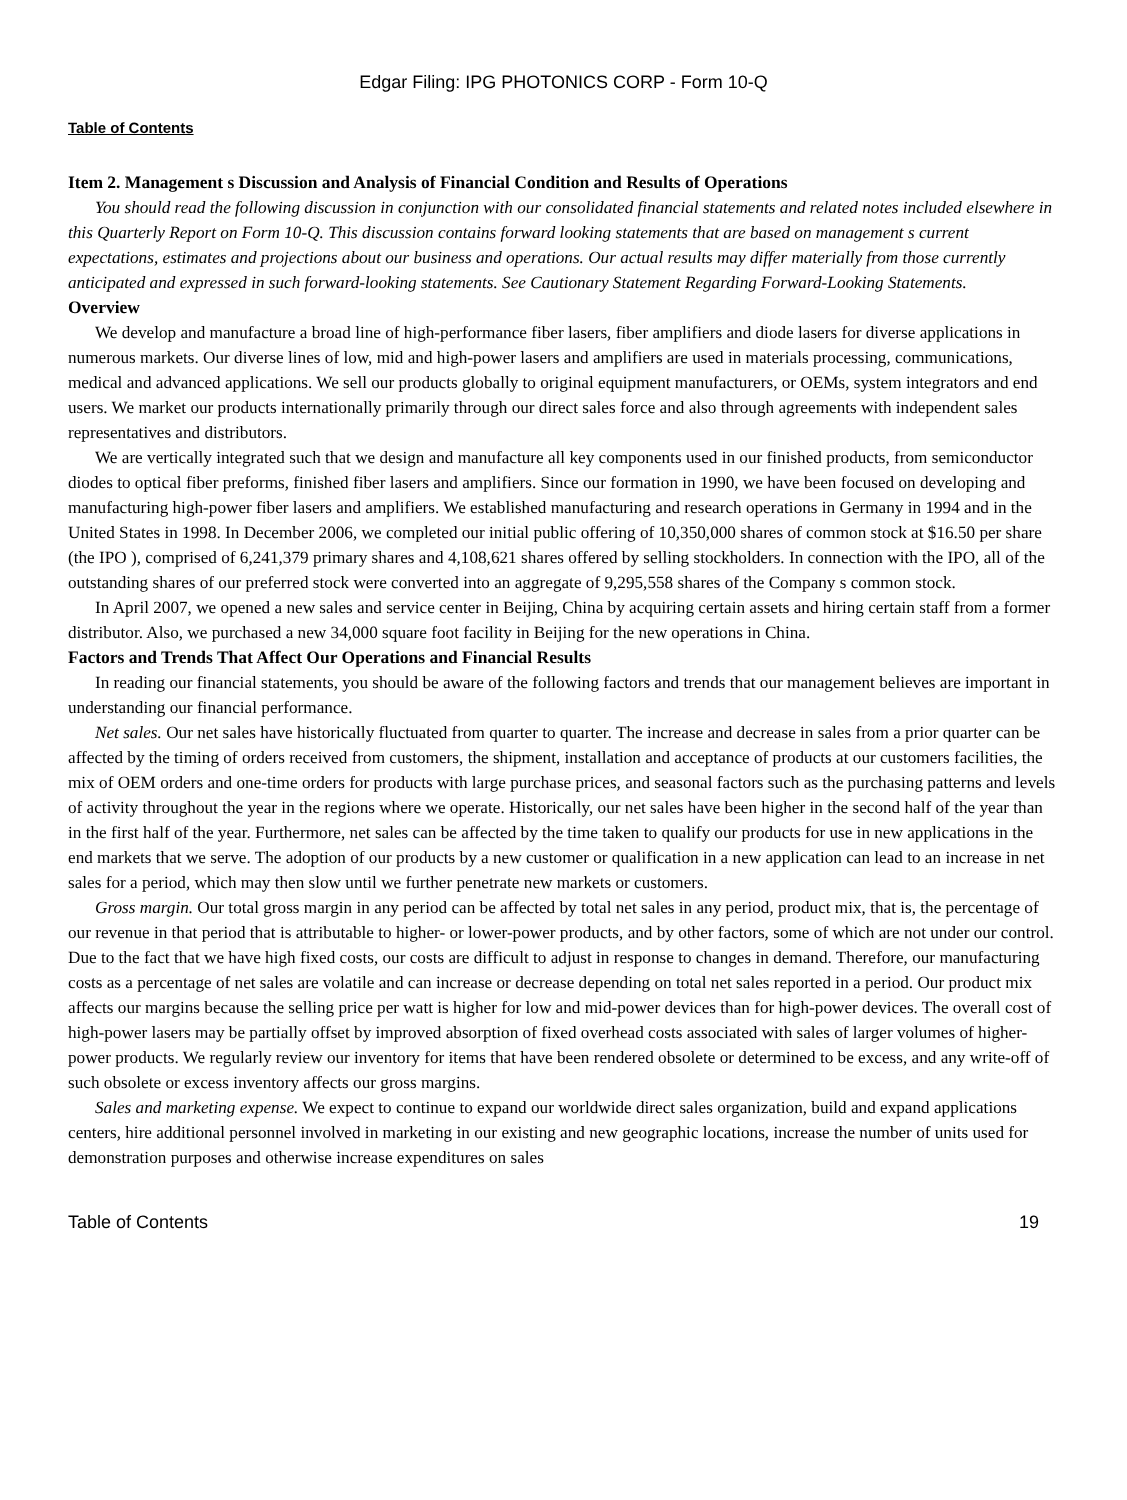Edgar Filing: IPG PHOTONICS CORP - Form 10-Q
Table of Contents
Item 2. Management s Discussion and Analysis of Financial Condition and Results of Operations
You should read the following discussion in conjunction with our consolidated financial statements and related notes included elsewhere in this Quarterly Report on Form 10-Q. This discussion contains forward looking statements that are based on management s current expectations, estimates and projections about our business and operations. Our actual results may differ materially from those currently anticipated and expressed in such forward-looking statements. See Cautionary Statement Regarding Forward-Looking Statements.
Overview
We develop and manufacture a broad line of high-performance fiber lasers, fiber amplifiers and diode lasers for diverse applications in numerous markets. Our diverse lines of low, mid and high-power lasers and amplifiers are used in materials processing, communications, medical and advanced applications. We sell our products globally to original equipment manufacturers, or OEMs, system integrators and end users. We market our products internationally primarily through our direct sales force and also through agreements with independent sales representatives and distributors.
We are vertically integrated such that we design and manufacture all key components used in our finished products, from semiconductor diodes to optical fiber preforms, finished fiber lasers and amplifiers. Since our formation in 1990, we have been focused on developing and manufacturing high-power fiber lasers and amplifiers. We established manufacturing and research operations in Germany in 1994 and in the United States in 1998. In December 2006, we completed our initial public offering of 10,350,000 shares of common stock at $16.50 per share (the IPO ), comprised of 6,241,379 primary shares and 4,108,621 shares offered by selling stockholders. In connection with the IPO, all of the outstanding shares of our preferred stock were converted into an aggregate of 9,295,558 shares of the Company s common stock.
In April 2007, we opened a new sales and service center in Beijing, China by acquiring certain assets and hiring certain staff from a former distributor. Also, we purchased a new 34,000 square foot facility in Beijing for the new operations in China.
Factors and Trends That Affect Our Operations and Financial Results
In reading our financial statements, you should be aware of the following factors and trends that our management believes are important in understanding our financial performance.
Net sales. Our net sales have historically fluctuated from quarter to quarter. The increase and decrease in sales from a prior quarter can be affected by the timing of orders received from customers, the shipment, installation and acceptance of products at our customers facilities, the mix of OEM orders and one-time orders for products with large purchase prices, and seasonal factors such as the purchasing patterns and levels of activity throughout the year in the regions where we operate. Historically, our net sales have been higher in the second half of the year than in the first half of the year. Furthermore, net sales can be affected by the time taken to qualify our products for use in new applications in the end markets that we serve. The adoption of our products by a new customer or qualification in a new application can lead to an increase in net sales for a period, which may then slow until we further penetrate new markets or customers.
Gross margin. Our total gross margin in any period can be affected by total net sales in any period, product mix, that is, the percentage of our revenue in that period that is attributable to higher- or lower-power products, and by other factors, some of which are not under our control. Due to the fact that we have high fixed costs, our costs are difficult to adjust in response to changes in demand. Therefore, our manufacturing costs as a percentage of net sales are volatile and can increase or decrease depending on total net sales reported in a period. Our product mix affects our margins because the selling price per watt is higher for low and mid-power devices than for high-power devices. The overall cost of high-power lasers may be partially offset by improved absorption of fixed overhead costs associated with sales of larger volumes of higher-power products. We regularly review our inventory for items that have been rendered obsolete or determined to be excess, and any write-off of such obsolete or excess inventory affects our gross margins.
Sales and marketing expense. We expect to continue to expand our worldwide direct sales organization, build and expand applications centers, hire additional personnel involved in marketing in our existing and new geographic locations, increase the number of units used for demonstration purposes and otherwise increase expenditures on sales
Table of Contents 19